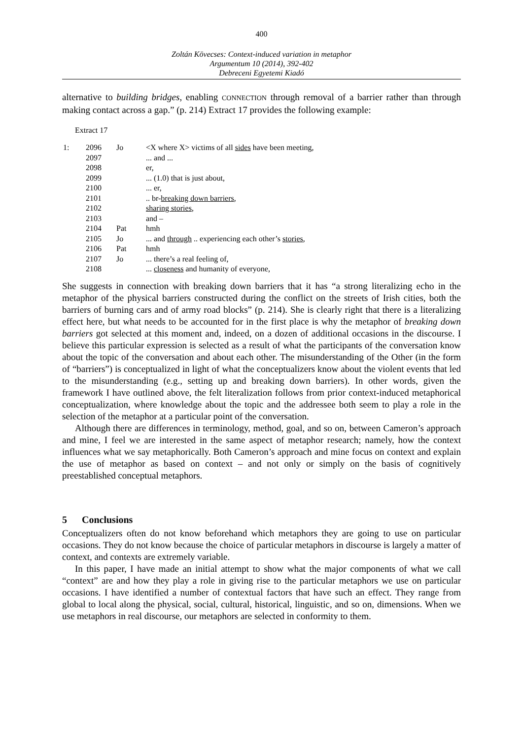400
Zoltán Kövecses: Context-induced variation in metaphor
Argumentum 10 (2014), 392-402
Debreceni Egyetemi Kiadó
alternative to building bridges, enabling CONNECTION through removal of a barrier rather than through making contact across a gap.” (p. 214) Extract 17 provides the following example:
Extract 17
| 1: | 2096 | Jo | <X where X> victims of all sides have been meeting, |
| | 2097 | | ... and ... |
| | 2098 | | er, |
| | 2099 | | ... (1.0) that is just about, |
| | 2100 | | ... er, |
| | 2101 | | .. br- breaking down barriers , |
| | 2102 | | sharing stories , |
| | 2103 | | and – |
| | 2104 | Pat | hmh |
| | 2105 | Jo | ... and through .. experiencing each other’s stories , |
| | 2106 | Pat | hmh |
| | 2107 | Jo | ... there’s a real feeling of, |
| | 2108 | | ... closeness and humanity of everyone, |
She suggests in connection with breaking down barriers that it has “a strong literalizing echo in the metaphor of the physical barriers constructed during the conflict on the streets of Irish cities, both the barriers of burning cars and of army road blocks” (p. 214). She is clearly right that there is a literalizing effect here, but what needs to be accounted for in the first place is why the metaphor of breaking down barriers got selected at this moment and, indeed, on a dozen of additional occasions in the discourse. I believe this particular expression is selected as a result of what the participants of the conversation know about the topic of the conversation and about each other. The misunderstanding of the Other (in the form of “barriers”) is conceptualized in light of what the conceptualizers know about the violent events that led to the misunderstanding (e.g., setting up and breaking down barriers). In other words, given the framework I have outlined above, the felt literalization follows from prior context-induced metaphorical conceptualization, where knowledge about the topic and the addressee both seem to play a role in the selection of the metaphor at a particular point of the conversation.
Although there are differences in terminology, method, goal, and so on, between Cameron’s approach and mine, I feel we are interested in the same aspect of metaphor research; namely, how the context influences what we say metaphorically. Both Cameron’s approach and mine focus on context and explain the use of metaphor as based on context – and not only or simply on the basis of cognitively preestablished conceptual metaphors.
5 Conclusions
Conceptualizers often do not know beforehand which metaphors they are going to use on particular occasions. They do not know because the choice of particular metaphors in discourse is largely a matter of context, and contexts are extremely variable.
In this paper, I have made an initial attempt to show what the major components of what we call “context” are and how they play a role in giving rise to the particular metaphors we use on particular occasions. I have identified a number of contextual factors that have such an effect. They range from global to local along the physical, social, cultural, historical, linguistic, and so on, dimensions. When we use metaphors in real discourse, our metaphors are selected in conformity to them.